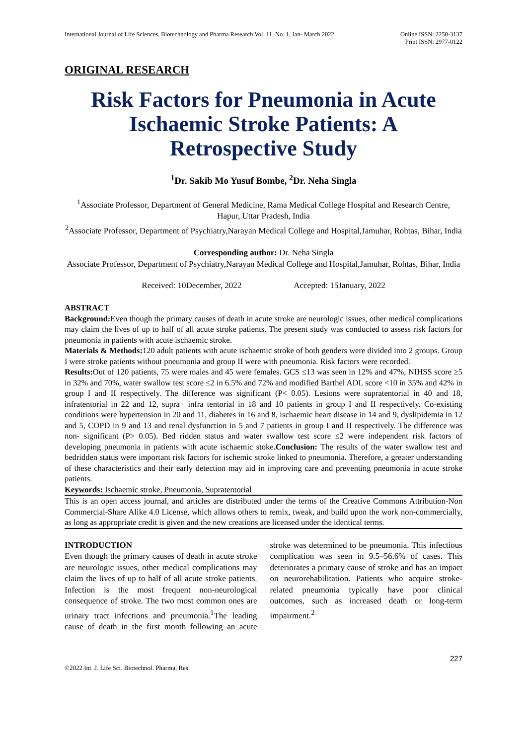International Journal of Life Sciences, Biotechnology and Pharma Research Vol. 11, No. 1, Jan- March 2022
Online ISSN: 2250-3137
Print ISSN: 2977-0122
ORIGINAL RESEARCH
Risk Factors for Pneumonia in Acute Ischaemic Stroke Patients: A Retrospective Study
<sup>1</sup> Dr. Sakib Mo Yusuf Bombe, <sup>2</sup>Dr. Neha Singla
<sup>1</sup> Associate Professor, Department of General Medicine, Rama Medical College Hospital and Research Centre, Hapur, Uttar Pradesh, India
<sup>2</sup> Associate Professor, Department of Psychiatry,Narayan Medical College and Hospital,Jamuhar, Rohtas, Bihar, India
Corresponding author: Dr. Neha Singla
Associate Professor, Department of Psychiatry,Narayan Medical College and Hospital,Jamuhar, Rohtas, Bihar, India
Received: 10December, 2022 Accepted: 15January, 2022
ABSTRACT
Background: Even though the primary causes of death in acute stroke are neurologic issues, other medical complications may claim the lives of up to half of all acute stroke patients. The present study was conducted to assess risk factors for pneumonia in patients with acute ischaemic stroke.
Materials & Methods: 120 adult patients with acute ischaemic stroke of both genders were divided into 2 groups. Group I were stroke patients without pneumonia and group II were with pneumonia. Risk factors were recorded.
Results: Out of 120 patients, 75 were males and 45 were females. GCS ≤13 was seen in 12% and 47%, NIHSS score ≥5 in 32% and 70%, water swallow test score ≤2 in 6.5% and 72% and modified Barthel ADL score <10 in 35% and 42% in group I and II respectively. The difference was significant (P< 0.05). Lesions were supratentorial in 40 and 18, infratentorial in 22 and 12, supra+ infra tentorial in 18 and 10 patients in group I and II respectively. Co-existing conditions were hypertension in 20 and 11, diabetes in 16 and 8, ischaemic heart disease in 14 and 9, dyslipidemia in 12 and 5, COPD in 9 and 13 and renal dysfunction in 5 and 7 patients in group I and II respectively. The difference was non- significant (P> 0.05). Bed ridden status and water swallow test score ≤2 were independent risk factors of developing pneumonia in patients with acute ischaemic stoke.Conclusion: The results of the water swallow test and bedridden status were important risk factors for ischemic stroke linked to pneumonia. Therefore, a greater understanding of these characteristics and their early detection may aid in improving care and preventing pneumonia in acute stroke patients.
Keywords: Ischaemic stroke, Pneumonia, Supratentorial
This is an open access journal, and articles are distributed under the terms of the Creative Commons Attribution-Non Commercial-Share Alike 4.0 License, which allows others to remix, tweak, and build upon the work non-commercially, as long as appropriate credit is given and the new creations are licensed under the identical terms.
INTRODUCTION
Even though the primary causes of death in acute stroke are neurologic issues, other medical complications may claim the lives of up to half of all acute stroke patients. Infection is the most frequent non-neurological consequence of stroke. The two most common ones are urinary tract infections and pneumonia.<sup>1</sup>The leading cause of death in the first month following an acute stroke was determined to be pneumonia. This infectious complication was seen in 9.5–56.6% of cases. This deteriorates a primary cause of stroke and has an impact on neurorehabilitation. Patients who acquire stroke-related pneumonia typically have poor clinical outcomes, such as increased death or long-term impairment.<sup>2</sup>
©2022 Int. J. Life Sci. Biotechnol. Pharma. Res. 227